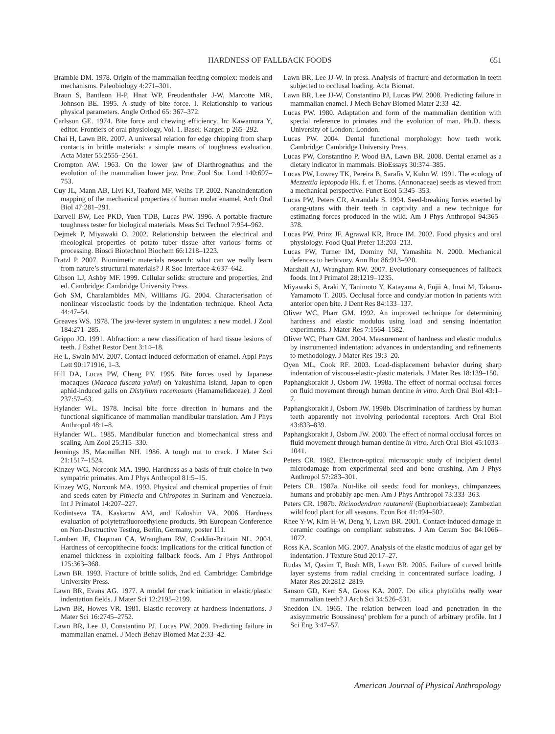HARDNESS OF FALLBACK FOODS 651
Bramble DM. 1978. Origin of the mammalian feeding complex: models and mechanisms. Paleobiology 4:271–301.
Braun S, Bantleon H-P, Hnat WP, Freudenthaler J-W, Marcotte MR, Johnson BE. 1995. A study of bite force. I. Relationship to various physical parameters. Angle Orthod 65: 367–372.
Carlsson GE. 1974. Bite force and chewing efficiency. In: Kawamura Y, editor. Frontiers of oral physiology, Vol. 1. Basel: Karger. p 265–292.
Chai H, Lawn BR. 2007. A universal relation for edge chipping from sharp contacts in brittle materials: a simple means of toughness evaluation. Acta Mater 55:2555–2561.
Crompton AW. 1963. On the lower jaw of Diarthrognathus and the evolution of the mammalian lower jaw. Proc Zool Soc Lond 140:697–753.
Cuy JL, Mann AB, Livi KJ, Teaford MF, Weihs TP. 2002. Nanoindentation mapping of the mechanical properties of human molar enamel. Arch Oral Biol 47:281–291.
Darvell BW, Lee PKD, Yuen TDB, Lucas PW. 1996. A portable fracture toughness tester for biological materials. Meas Sci Technol 7:954–962.
Dejmek P, Miyawaki O. 2002. Relationship between the electrical and rheological properties of potato tuber tissue after various forms of processing. Biosci Biotechnol Biochem 66:1218–1223.
Fratzl P. 2007. Biomimetic materials research: what can we really learn from nature’s structural materials? J R Soc Interface 4:637–642.
Gibson LJ, Ashby MF. 1999. Cellular solids: structure and properties, 2nd ed. Cambridge: Cambridge University Press.
Goh SM, Charalambides MN, Williams JG. 2004. Characterisation of nonlinear viscoelastic foods by the indentation technique. Rheol Acta 44:47–54.
Greaves WS. 1978. The jaw-lever system in ungulates: a new model. J Zool 184:271–285.
Grippo JO. 1991. Abfraction: a new classification of hard tissue lesions of teeth. J Esthet Restor Dent 3:14–18.
He L, Swain MV. 2007. Contact induced deformation of enamel. Appl Phys Lett 90:171916, 1–3.
Hill DA, Lucas PW, Cheng PY. 1995. Bite forces used by Japanese macaques (Macaca fuscata yakui) on Yakushima Island, Japan to open aphid-induced galls on Distylium racemosum (Hamamelidaceae). J Zool 237:57–63.
Hylander WL. 1978. Incisal bite force direction in humans and the functional significance of mammalian mandibular translation. Am J Phys Anthropol 48:1–8.
Hylander WL. 1985. Mandibular function and biomechanical stress and scaling. Am Zool 25:315–330.
Jennings JS, Macmillan NH. 1986. A tough nut to crack. J Mater Sci 21:1517–1524.
Kinzey WG, Norconk MA. 1990. Hardness as a basis of fruit choice in two sympatric primates. Am J Phys Anthropol 81:5–15.
Kinzey WG, Norconk MA. 1993. Physical and chemical properties of fruit and seeds eaten by Pithecia and Chiropotes in Surinam and Venezuela. Int J Primatol 14:207–227.
Kodintseva TA, Kaskarov AM, and Kaloshin VA. 2006. Hardness evaluation of polytetrafluoroethylene products. 9th European Conference on Non-Destructive Testing, Berlin, Germany, poster 111.
Lambert JE, Chapman CA, Wrangham RW, Conklin-Brittain NL. 2004. Hardness of cercopithecine foods: implications for the critical function of enamel thickness in exploiting fallback foods. Am J Phys Anthropol 125:363–368.
Lawn BR. 1993. Fracture of brittle solids, 2nd ed. Cambridge: Cambridge University Press.
Lawn BR, Evans AG. 1977. A model for crack initiation in elastic/plastic indentation fields. J Mater Sci 12:2195–2199.
Lawn BR, Howes VR. 1981. Elastic recovery at hardness indentations. J Mater Sci 16:2745–2752.
Lawn BR, Lee JJ, Constantino PJ, Lucas PW. 2009. Predicting failure in mammalian enamel. J Mech Behav Biomed Mat 2:33–42.
Lawn BR, Lee JJ-W. in press. Analysis of fracture and deformation in teeth subjected to occlusal loading. Acta Biomat.
Lawn BR, Lee JJ-W, Constantino PJ, Lucas PW. 2008. Predicting failure in mammalian enamel. J Mech Behav Biomed Mater 2:33–42.
Lucas PW. 1980. Adaptation and form of the mammalian dentition with special reference to primates and the evolution of man, Ph.D. thesis. University of London: London.
Lucas PW. 2004. Dental functional morphology: how teeth work. Cambridge: Cambridge University Press.
Lucas PW, Constantino P, Wood BA, Lawn BR. 2008. Dental enamel as a dietary indicator in mammals. BioEssays 30:374–385.
Lucas PW, Lowrey TK, Pereira B, Sarafis V, Kuhn W. 1991. The ecology of Mezzettia leptopoda Hk. f. et Thoms. (Annonaceae) seeds as viewed from a mechanical perspective. Funct Ecol 5:345–353.
Lucas PW, Peters CR, Arrandale S. 1994. Seed-breaking forces exerted by orang-utans with their teeth in captivity and a new technique for estimating forces produced in the wild. Am J Phys Anthropol 94:365–378.
Lucas PW, Prinz JF, Agrawal KR, Bruce IM. 2002. Food physics and oral physiology. Food Qual Prefer 13:203–213.
Lucas PW, Turner IM, Dominy NJ, Yamashita N. 2000. Mechanical defences to herbivory. Ann Bot 86:913–920.
Marshall AJ, Wrangham RW. 2007. Evolutionary consequences of fallback foods. Int J Primatol 28:1219–1235.
Miyawaki S, Araki Y, Tanimoto Y, Katayama A, Fujii A, Imai M, Takano-Yamamoto T. 2005. Occlusal force and condylar motion in patients with anterior open bite. J Dent Res 84:133–137.
Oliver WC, Pharr GM. 1992. An improved technique for determining hardness and elastic modulus using load and sensing indentation experiments. J Mater Res 7:1564–1582.
Oliver WC, Pharr GM. 2004. Measurement of hardness and elastic modulus by instrumented indentation: advances in understanding and refinements to methodology. J Mater Res 19:3–20.
Oyen ML, Cook RF. 2003. Load-displacement behavior during sharp indentation of viscous-elastic-plastic materials. J Mater Res 18:139–150.
Paphangkorakit J, Osborn JW. 1998a. The effect of normal occlusal forces on fluid movement through human dentine in vitro. Arch Oral Biol 43:1–7.
Paphangkorakit J, Osborn JW. 1998b. Discrimination of hardness by human teeth apparently not involving periodontal receptors. Arch Oral Biol 43:833–839.
Paphangkorakit J, Osborn JW. 2000. The effect of normal occlusal forces on fluid movement through human dentine in vitro. Arch Oral Biol 45:1033–1041.
Peters CR. 1982. Electron-optical microscopic study of incipient dental microdamage from experimental seed and bone crushing. Am J Phys Anthropol 57:283–301.
Peters CR. 1987a. Nut-like oil seeds: food for monkeys, chimpanzees, humans and probably ape-men. Am J Phys Anthropol 73:333–363.
Peters CR. 1987b. Ricinodendron rautanenii (Euphorbiacaeae): Zambezian wild food plant for all seasons. Econ Bot 41:494–502.
Rhee Y-W, Kim H-W, Deng Y, Lawn BR. 2001. Contact-induced damage in ceramic coatings on compliant substrates. J Am Ceram Soc 84:1066–1072.
Ross KA, Scanlon MG. 2007. Analysis of the elastic modulus of agar gel by indentation. J Texture Stud 20:17–27.
Rudas M, Qasim T, Bush MB, Lawn BR. 2005. Failure of curved brittle layer systems from radial cracking in concentrated surface loading. J Mater Res 20:2812–2819.
Sanson GD, Kerr SA, Gross KA. 2007. Do silica phytoliths really wear mammalian teeth? J Arch Sci 34:526–531.
Sneddon IN. 1965. The relation between load and penetration in the axisymmetric Boussinesq’ problem for a punch of arbitrary profile. Int J Sci Eng 3:47–57.
American Journal of Physical Anthropology